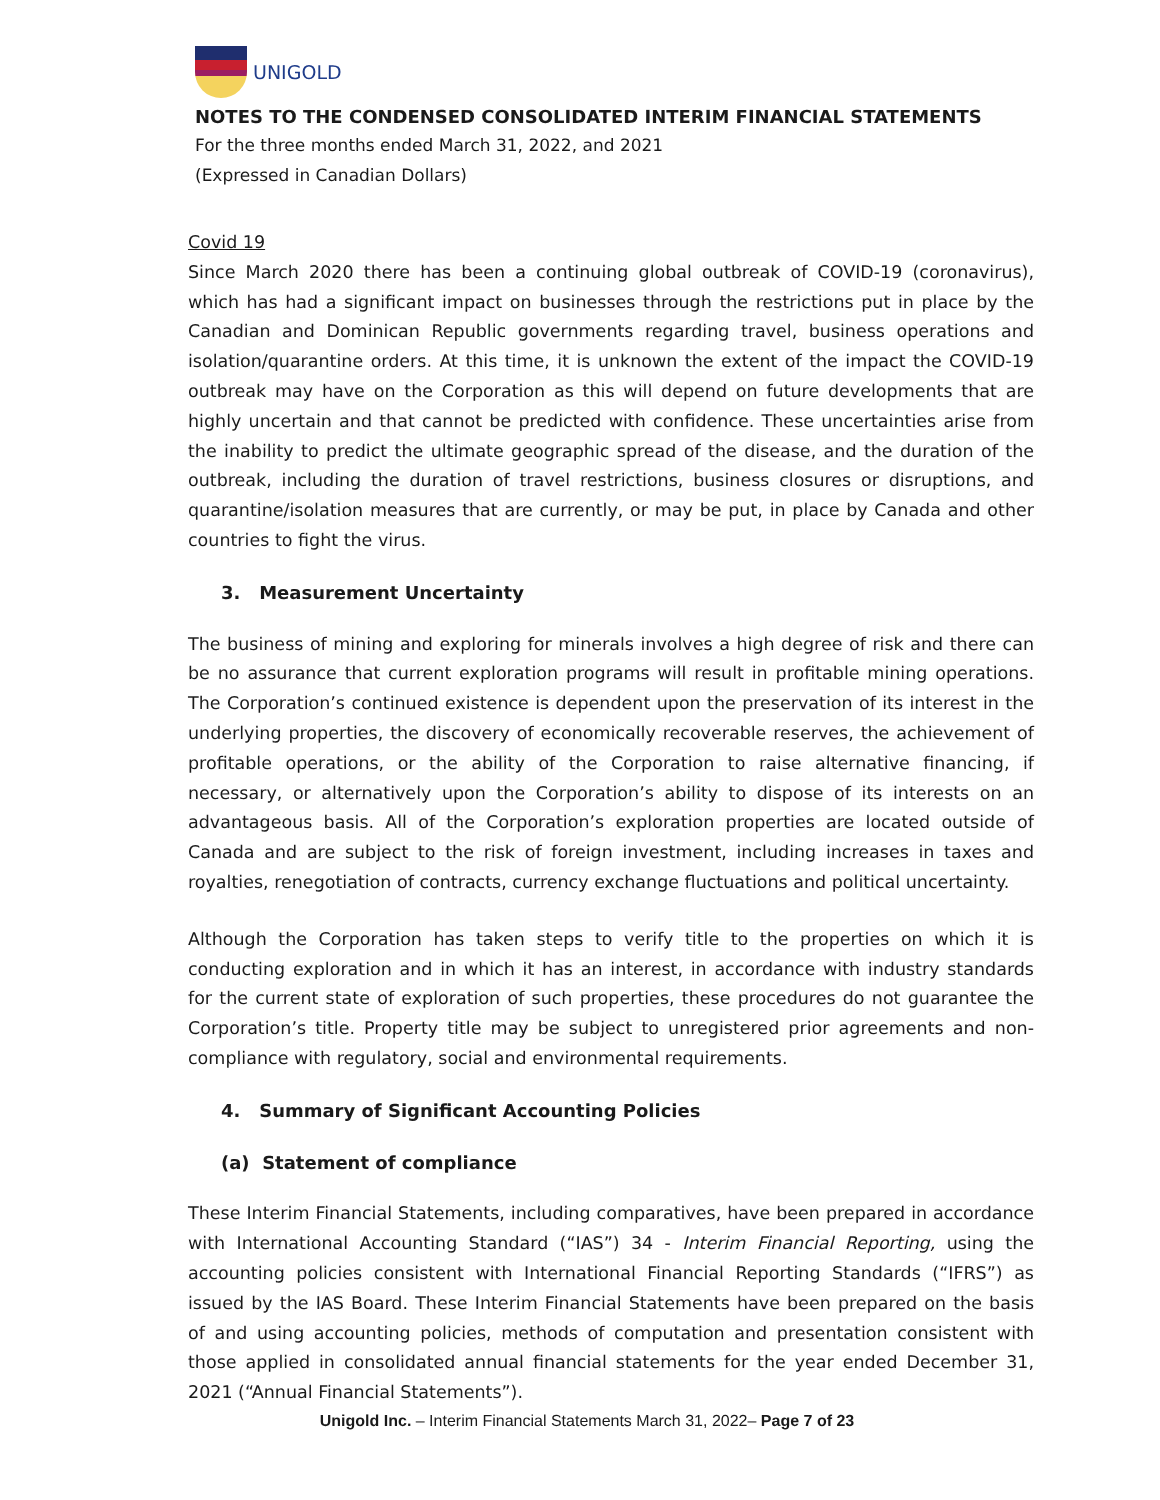UNIGOLD
NOTES TO THE CONDENSED CONSOLIDATED INTERIM FINANCIAL STATEMENTS
For the three months ended March 31, 2022, and 2021
(Expressed in Canadian Dollars)
Covid 19
Since March 2020 there has been a continuing global outbreak of COVID-19 (coronavirus), which has had a significant impact on businesses through the restrictions put in place by the Canadian and Dominican Republic governments regarding travel, business operations and isolation/quarantine orders. At this time, it is unknown the extent of the impact the COVID-19 outbreak may have on the Corporation as this will depend on future developments that are highly uncertain and that cannot be predicted with confidence. These uncertainties arise from the inability to predict the ultimate geographic spread of the disease, and the duration of the outbreak, including the duration of travel restrictions, business closures or disruptions, and quarantine/isolation measures that are currently, or may be put, in place by Canada and other countries to fight the virus.
3. Measurement Uncertainty
The business of mining and exploring for minerals involves a high degree of risk and there can be no assurance that current exploration programs will result in profitable mining operations. The Corporation’s continued existence is dependent upon the preservation of its interest in the underlying properties, the discovery of economically recoverable reserves, the achievement of profitable operations, or the ability of the Corporation to raise alternative financing, if necessary, or alternatively upon the Corporation’s ability to dispose of its interests on an advantageous basis. All of the Corporation’s exploration properties are located outside of Canada and are subject to the risk of foreign investment, including increases in taxes and royalties, renegotiation of contracts, currency exchange fluctuations and political uncertainty.
Although the Corporation has taken steps to verify title to the properties on which it is conducting exploration and in which it has an interest, in accordance with industry standards for the current state of exploration of such properties, these procedures do not guarantee the Corporation’s title. Property title may be subject to unregistered prior agreements and non-compliance with regulatory, social and environmental requirements.
4. Summary of Significant Accounting Policies
(a) Statement of compliance
These Interim Financial Statements, including comparatives, have been prepared in accordance with International Accounting Standard (“IAS”) 34 - Interim Financial Reporting, using the accounting policies consistent with International Financial Reporting Standards (“IFRS”) as issued by the IAS Board. These Interim Financial Statements have been prepared on the basis of and using accounting policies, methods of computation and presentation consistent with those applied in consolidated annual financial statements for the year ended December 31, 2021 (“Annual Financial Statements”).
Unigold Inc. – Interim Financial Statements March 31, 2022– Page 7 of 23